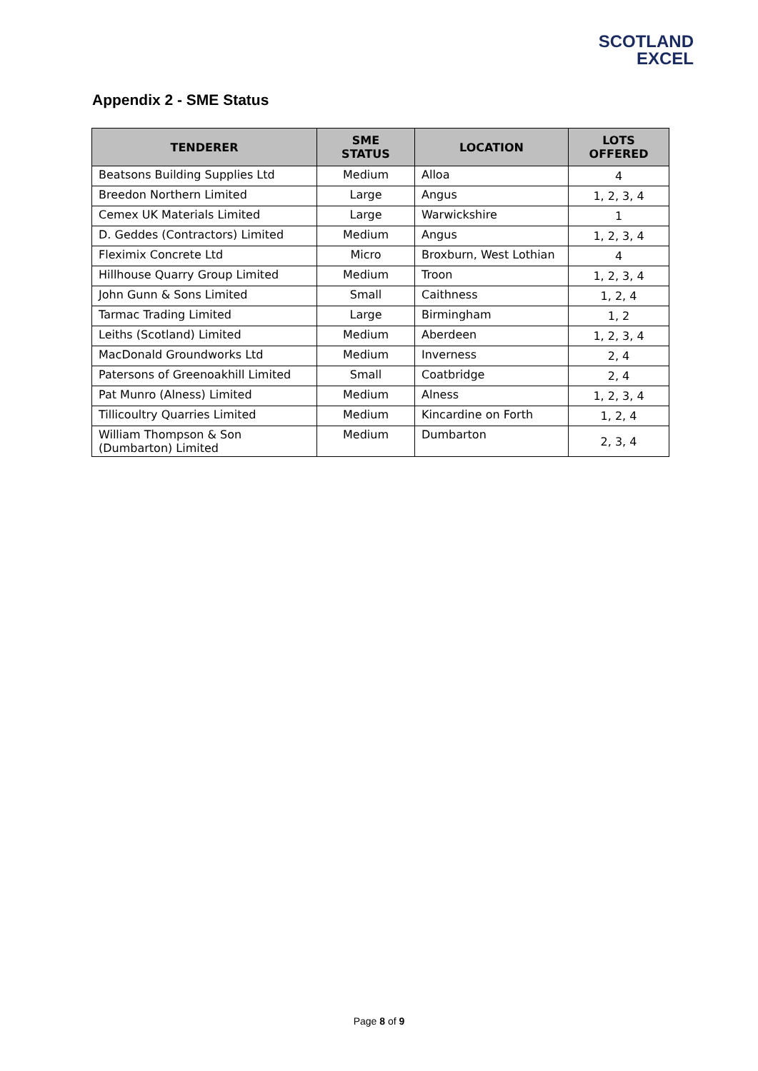SCOTLAND
EXCEL
Appendix 2 - SME Status
| TENDERER | SME STATUS | LOCATION | LOTS OFFERED |
| --- | --- | --- | --- |
| Beatsons Building Supplies Ltd | Medium | Alloa | 4 |
| Breedon Northern Limited | Large | Angus | 1, 2, 3, 4 |
| Cemex UK Materials Limited | Large | Warwickshire | 1 |
| D. Geddes (Contractors) Limited | Medium | Angus | 1, 2, 3, 4 |
| Fleximix Concrete Ltd | Micro | Broxburn, West Lothian | 4 |
| Hillhouse Quarry Group Limited | Medium | Troon | 1, 2, 3, 4 |
| John Gunn & Sons Limited | Small | Caithness | 1, 2, 4 |
| Tarmac Trading Limited | Large | Birmingham | 1, 2 |
| Leiths (Scotland) Limited | Medium | Aberdeen | 1, 2, 3, 4 |
| MacDonald Groundworks Ltd | Medium | Inverness | 2, 4 |
| Patersons of Greenoakhill Limited | Small | Coatbridge | 2, 4 |
| Pat Munro (Alness) Limited | Medium | Alness | 1, 2, 3, 4 |
| Tillicoultry Quarries Limited | Medium | Kincardine on Forth | 1, 2, 4 |
| William Thompson & Son (Dumbarton) Limited | Medium | Dumbarton | 2, 3, 4 |
Page 8 of 9